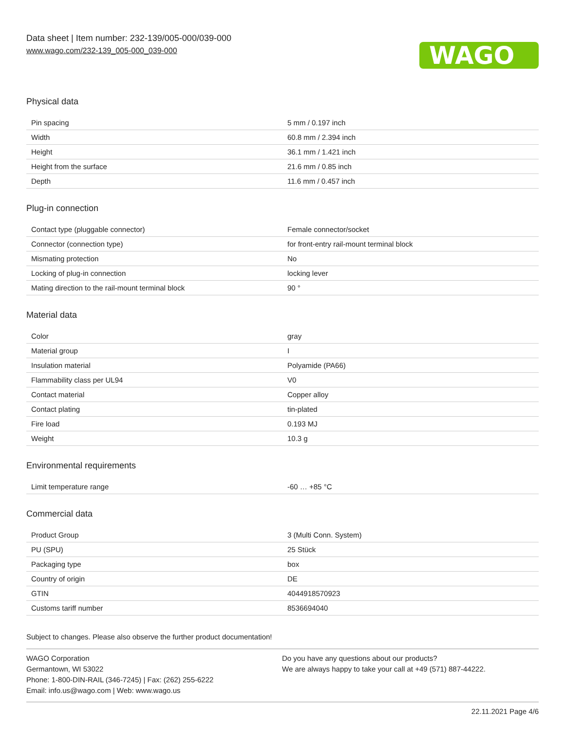Data sheet | Item number: 232-139/005-000/039-000
www.wago.com/232-139_005-000_039-000
WAGO
Physical data
| Pin spacing | 5 mm / 0.197 inch |
| Width | 60.8 mm / 2.394 inch |
| Height | 36.1 mm / 1.421 inch |
| Height from the surface | 21.6 mm / 0.85 inch |
| Depth | 11.6 mm / 0.457 inch |
Plug-in connection
| Contact type (pluggable connector) | Female connector/socket |
| Connector (connection type) | for front-entry rail-mount terminal block |
| Mismating protection | No |
| Locking of plug-in connection | locking lever |
| Mating direction to the rail-mount terminal block | 90 ° |
Material data
| Color | gray |
| Material group | I |
| Insulation material | Polyamide (PA66) |
| Flammability class per UL94 | V0 |
| Contact material | Copper alloy |
| Contact plating | tin-plated |
| Fire load | 0.193 MJ |
| Weight | 10.3 g |
Environmental requirements
| Limit temperature range | -60 … +85 °C |
Commercial data
| Product Group | 3 (Multi Conn. System) |
| PU (SPU) | 25 Stück |
| Packaging type | box |
| Country of origin | DE |
| GTIN | 4044918570923 |
| Customs tariff number | 8536694040 |
Subject to changes. Please also observe the further product documentation!
WAGO Corporation
Germantown, WI 53022
Phone: 1-800-DIN-RAIL (346-7245) | Fax: (262) 255-6222
Email: info.us@wago.com | Web: www.wago.us
Do you have any questions about our products?
We are always happy to take your call at +49 (571) 887-44222.
22.11.2021 Page 4/6